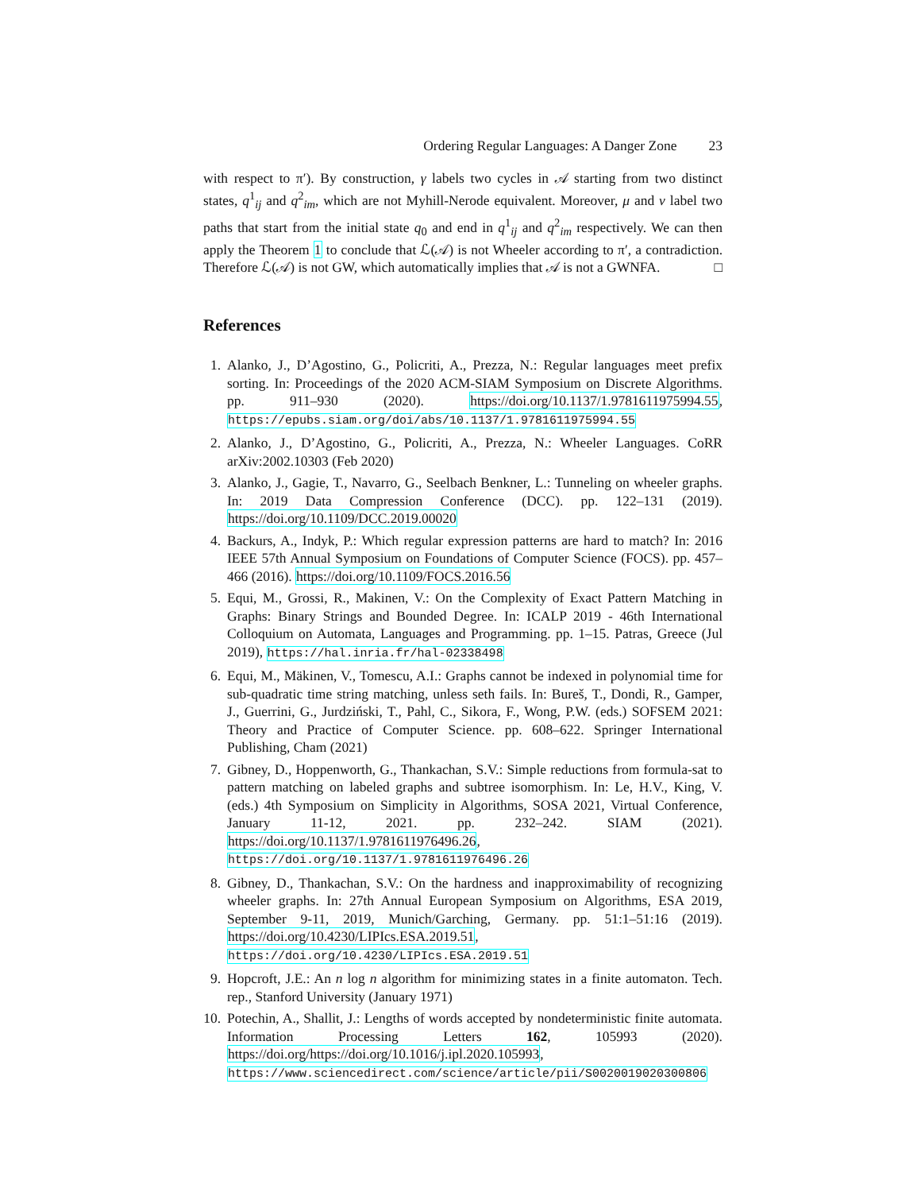Ordering Regular Languages: A Danger Zone 23
with respect to π′). By construction, γ labels two cycles in 𝒜 starting from two distinct states, q<sup>1</sup><sub>ij</sub> and q<sup>2</sup><sub>im</sub>, which are not Myhill-Nerode equivalent. Moreover, μ and ν label two paths that start from the initial state q<sub>0</sub> and end in q<sup>1</sup><sub>ij</sub> and q<sup>2</sup><sub>im</sub> respectively. We can then apply the Theorem 1 to conclude that ℒ(𝒜) is not Wheeler according to π′, a contradiction. Therefore ℒ(𝒜) is not GW, which automatically implies that 𝒜 is not a GWNFA. □
References
1. Alanko, J., D’Agostino, G., Policriti, A., Prezza, N.: Regular languages meet prefix sorting. In: Proceedings of the 2020 ACM-SIAM Symposium on Discrete Algorithms. pp. 911–930 (2020). https://doi.org/10.1137/1.9781611975994.55, https://epubs.siam.org/doi/abs/10.1137/1.9781611975994.55
2. Alanko, J., D’Agostino, G., Policriti, A., Prezza, N.: Wheeler Languages. CoRR arXiv:2002.10303 (Feb 2020)
3. Alanko, J., Gagie, T., Navarro, G., Seelbach Benkner, L.: Tunneling on wheeler graphs. In: 2019 Data Compression Conference (DCC). pp. 122–131 (2019). https://doi.org/10.1109/DCC.2019.00020
4. Backurs, A., Indyk, P.: Which regular expression patterns are hard to match? In: 2016 IEEE 57th Annual Symposium on Foundations of Computer Science (FOCS). pp. 457–466 (2016). https://doi.org/10.1109/FOCS.2016.56
5. Equi, M., Grossi, R., Makinen, V.: On the Complexity of Exact Pattern Matching in Graphs: Binary Strings and Bounded Degree. In: ICALP 2019 - 46th International Colloquium on Automata, Languages and Programming. pp. 1–15. Patras, Greece (Jul 2019), https://hal.inria.fr/hal-02338498
6. Equi, M., Mäkinen, V., Tomescu, A.I.: Graphs cannot be indexed in polynomial time for sub-quadratic time string matching, unless seth fails. In: Bureš, T., Dondi, R., Gamper, J., Guerrini, G., Jurdziński, T., Pahl, C., Sikora, F., Wong, P.W. (eds.) SOFSEM 2021: Theory and Practice of Computer Science. pp. 608–622. Springer International Publishing, Cham (2021)
7. Gibney, D., Hoppenworth, G., Thankachan, S.V.: Simple reductions from formula-sat to pattern matching on labeled graphs and subtree isomorphism. In: Le, H.V., King, V. (eds.) 4th Symposium on Simplicity in Algorithms, SOSA 2021, Virtual Conference, January 11-12, 2021. pp. 232–242. SIAM (2021). https://doi.org/10.1137/1.9781611976496.26, https://doi.org/10.1137/1.9781611976496.26
8. Gibney, D., Thankachan, S.V.: On the hardness and inapproximability of recognizing wheeler graphs. In: 27th Annual European Symposium on Algorithms, ESA 2019, September 9-11, 2019, Munich/Garching, Germany. pp. 51:1–51:16 (2019). https://doi.org/10.4230/LIPIcs.ESA.2019.51, https://doi.org/10.4230/LIPIcs.ESA.2019.51
9. Hopcroft, J.E.: An n log n algorithm for minimizing states in a finite automaton. Tech. rep., Stanford University (January 1971)
10. Potechin, A., Shallit, J.: Lengths of words accepted by nondeterministic finite automata. Information Processing Letters 162, 105993 (2020). https://doi.org/https://doi.org/10.1016/j.ipl.2020.105993, https://www.sciencedirect.com/science/article/pii/S0020019020300806